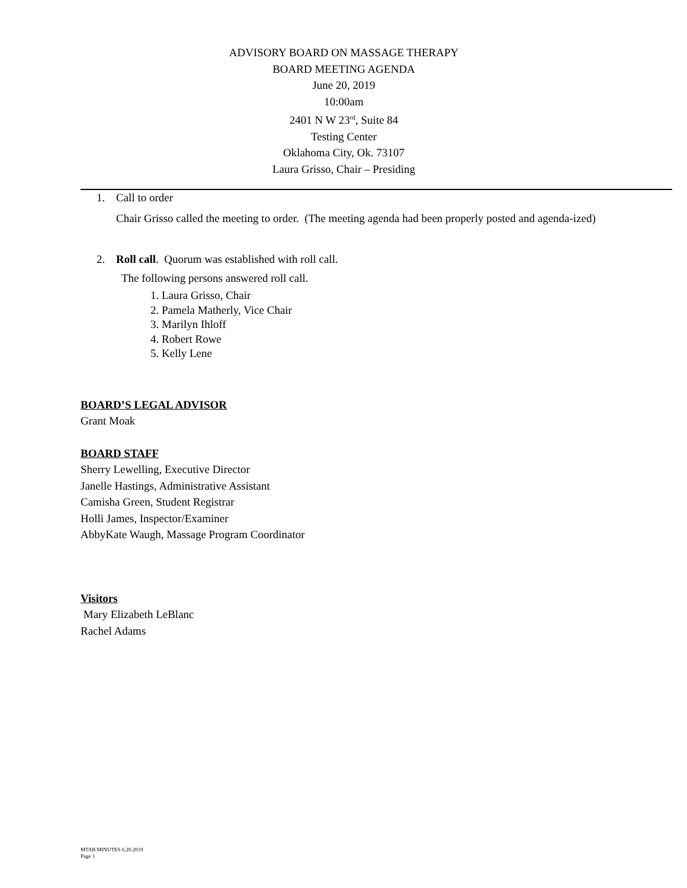ADVISORY BOARD ON MASSAGE THERAPY
BOARD MEETING AGENDA
June 20, 2019
10:00am
2401 N W 23<sup>rd</sup>, Suite 84
Testing Center
Oklahoma City, Ok. 73107
Laura Grisso, Chair – Presiding
1. Call to order
Chair Grisso called the meeting to order. (The meeting agenda had been properly posted and agenda-ized)
2. Roll call. Quorum was established with roll call.
The following persons answered roll call.
1. Laura Grisso, Chair
2. Pamela Matherly, Vice Chair
3. Marilyn Ihloff
4. Robert Rowe
5. Kelly Lene
BOARD’S LEGAL ADVISOR
Grant Moak
BOARD STAFF
Sherry Lewelling, Executive Director
Janelle Hastings, Administrative Assistant
Camisha Green, Student Registrar
Holli James, Inspector/Examiner
AbbyKate Waugh, Massage Program Coordinator
Visitors
Mary Elizabeth LeBlanc
Rachel Adams
MTAB MINUTES 6.20.2019
Page 1